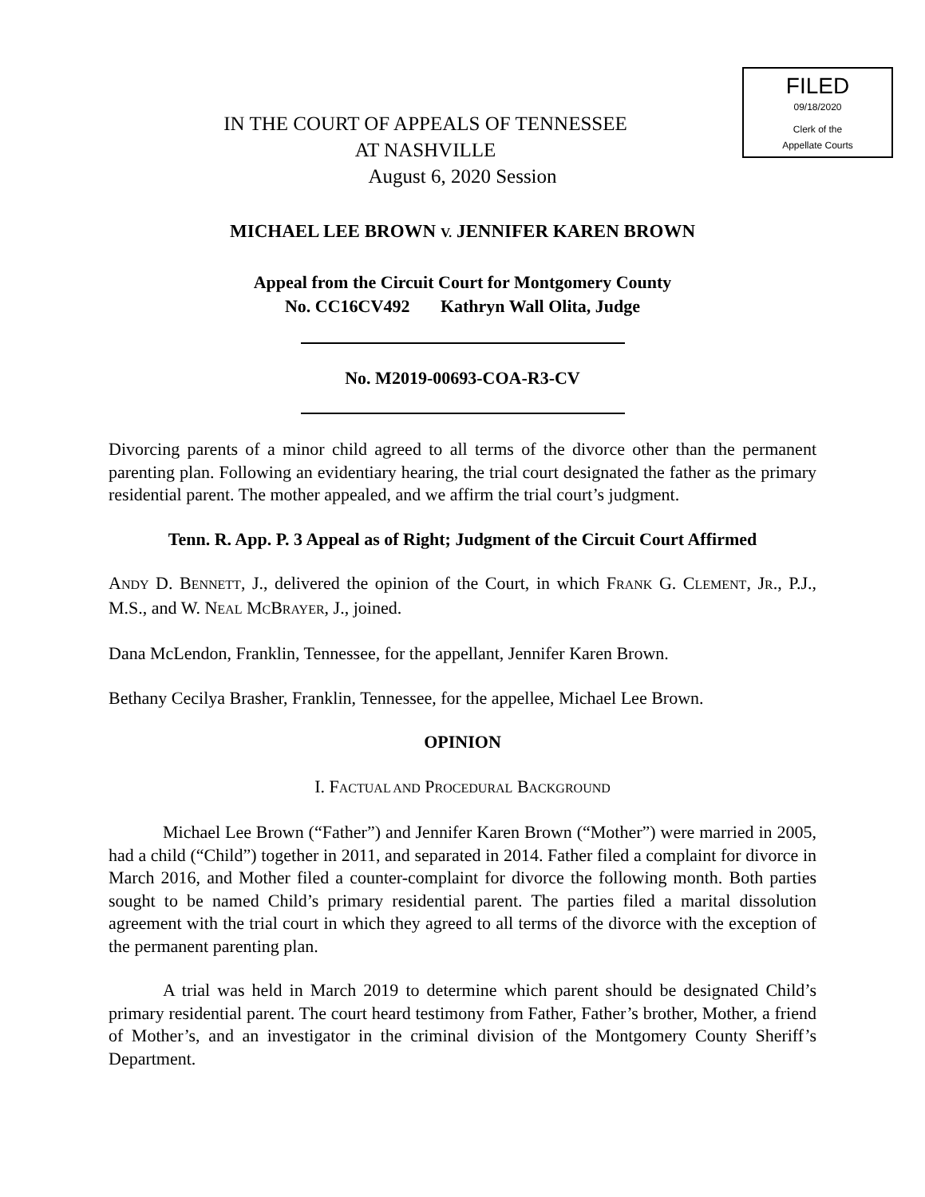FILED
09/18/2020
Clerk of the
Appellate Courts
IN THE COURT OF APPEALS OF TENNESSEE
AT NASHVILLE
August 6, 2020 Session
MICHAEL LEE BROWN V. JENNIFER KAREN BROWN
Appeal from the Circuit Court for Montgomery County
No. CC16CV492 Kathryn Wall Olita, Judge
No. M2019-00693-COA-R3-CV
Divorcing parents of a minor child agreed to all terms of the divorce other than the permanent parenting plan. Following an evidentiary hearing, the trial court designated the father as the primary residential parent. The mother appealed, and we affirm the trial court’s judgment.
Tenn. R. App. P. 3 Appeal as of Right; Judgment of the Circuit Court Affirmed
ANDY D. BENNETT, J., delivered the opinion of the Court, in which FRANK G. CLEMENT, JR., P.J., M.S., and W. NEAL MCBRAYER, J., joined.
Dana McLendon, Franklin, Tennessee, for the appellant, Jennifer Karen Brown.
Bethany Cecilya Brasher, Franklin, Tennessee, for the appellee, Michael Lee Brown.
OPINION
I. FACTUAL AND PROCEDURAL BACKGROUND
Michael Lee Brown (“Father”) and Jennifer Karen Brown (“Mother”) were married in 2005, had a child (“Child”) together in 2011, and separated in 2014. Father filed a complaint for divorce in March 2016, and Mother filed a counter-complaint for divorce the following month. Both parties sought to be named Child’s primary residential parent. The parties filed a marital dissolution agreement with the trial court in which they agreed to all terms of the divorce with the exception of the permanent parenting plan.
A trial was held in March 2019 to determine which parent should be designated Child’s primary residential parent. The court heard testimony from Father, Father’s brother, Mother, a friend of Mother’s, and an investigator in the criminal division of the Montgomery County Sheriff’s Department.